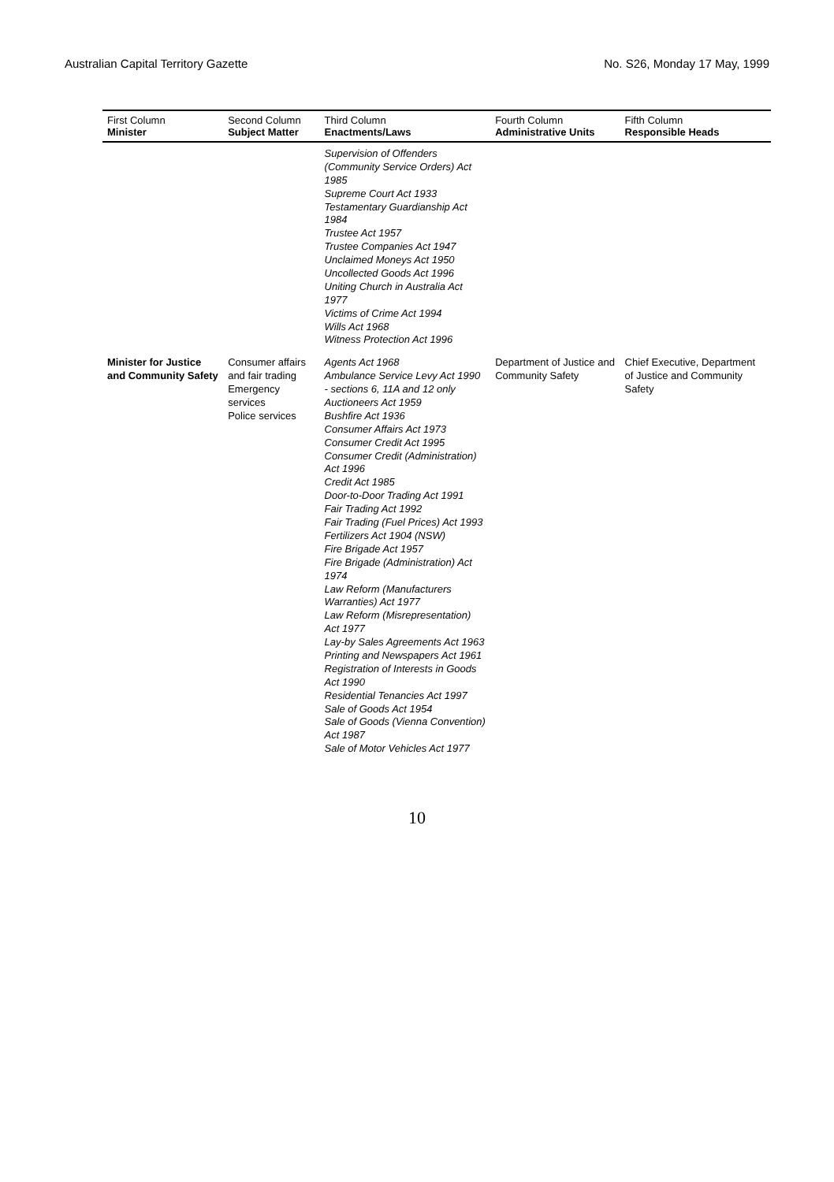Australian Capital Territory Gazette No. S26, Monday 17 May, 1999
| First Column Minister | Second Column Subject Matter | Third Column Enactments/Laws | Fourth Column Administrative Units | Fifth Column Responsible Heads |
| --- | --- | --- | --- | --- |
| | | Supervision of Offenders (Community Service Orders) Act 1985 Supreme Court Act 1933 Testamentary Guardianship Act 1984 Trustee Act 1957 Trustee Companies Act 1947 Unclaimed Moneys Act 1950 Uncollected Goods Act 1996 Uniting Church in Australia Act 1977 Victims of Crime Act 1994 Wills Act 1968 Witness Protection Act 1996 | | |
| Minister for Justice and Community Safety | Consumer affairs and fair trading Emergency services Police services | Agents Act 1968 Ambulance Service Levy Act 1990 - sections 6, 11A and 12 only Auctioneers Act 1959 Bushfire Act 1936 Consumer Affairs Act 1973 Consumer Credit Act 1995 Consumer Credit (Administration) Act 1996 Credit Act 1985 Door-to-Door Trading Act 1991 Fair Trading Act 1992 Fair Trading (Fuel Prices) Act 1993 Fertilizers Act 1904 (NSW) Fire Brigade Act 1957 Fire Brigade (Administration) Act 1974 Law Reform (Manufacturers Warranties) Act 1977 Law Reform (Misrepresentation) Act 1977 Lay-by Sales Agreements Act 1963 Printing and Newspapers Act 1961 Registration of Interests in Goods Act 1990 Residential Tenancies Act 1997 Sale of Goods Act 1954 Sale of Goods (Vienna Convention) Act 1987 Sale of Motor Vehicles Act 1977 | Department of Justice and Community Safety | Chief Executive, Department of Justice and Community Safety |
10